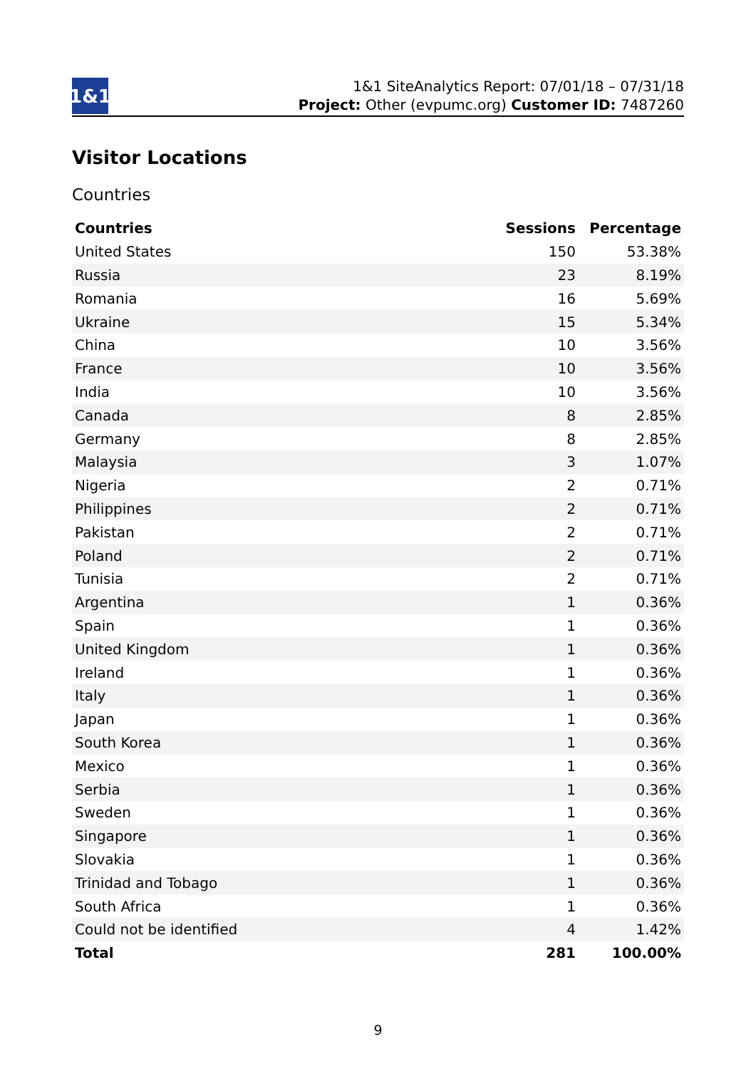1&1
1&1 SiteAnalytics Report: 07/01/18 – 07/31/18
Project: Other (evpumc.org) Customer ID: 7487260
Visitor Locations
Countries
| Countries | Sessions | Percentage |
| --- | --- | --- |
| United States | 150 | 53.38% |
| Russia | 23 | 8.19% |
| Romania | 16 | 5.69% |
| Ukraine | 15 | 5.34% |
| China | 10 | 3.56% |
| France | 10 | 3.56% |
| India | 10 | 3.56% |
| Canada | 8 | 2.85% |
| Germany | 8 | 2.85% |
| Malaysia | 3 | 1.07% |
| Nigeria | 2 | 0.71% |
| Philippines | 2 | 0.71% |
| Pakistan | 2 | 0.71% |
| Poland | 2 | 0.71% |
| Tunisia | 2 | 0.71% |
| Argentina | 1 | 0.36% |
| Spain | 1 | 0.36% |
| United Kingdom | 1 | 0.36% |
| Ireland | 1 | 0.36% |
| Italy | 1 | 0.36% |
| Japan | 1 | 0.36% |
| South Korea | 1 | 0.36% |
| Mexico | 1 | 0.36% |
| Serbia | 1 | 0.36% |
| Sweden | 1 | 0.36% |
| Singapore | 1 | 0.36% |
| Slovakia | 1 | 0.36% |
| Trinidad and Tobago | 1 | 0.36% |
| South Africa | 1 | 0.36% |
| Could not be identified | 4 | 1.42% |
| Total | 281 | 100.00% |
9